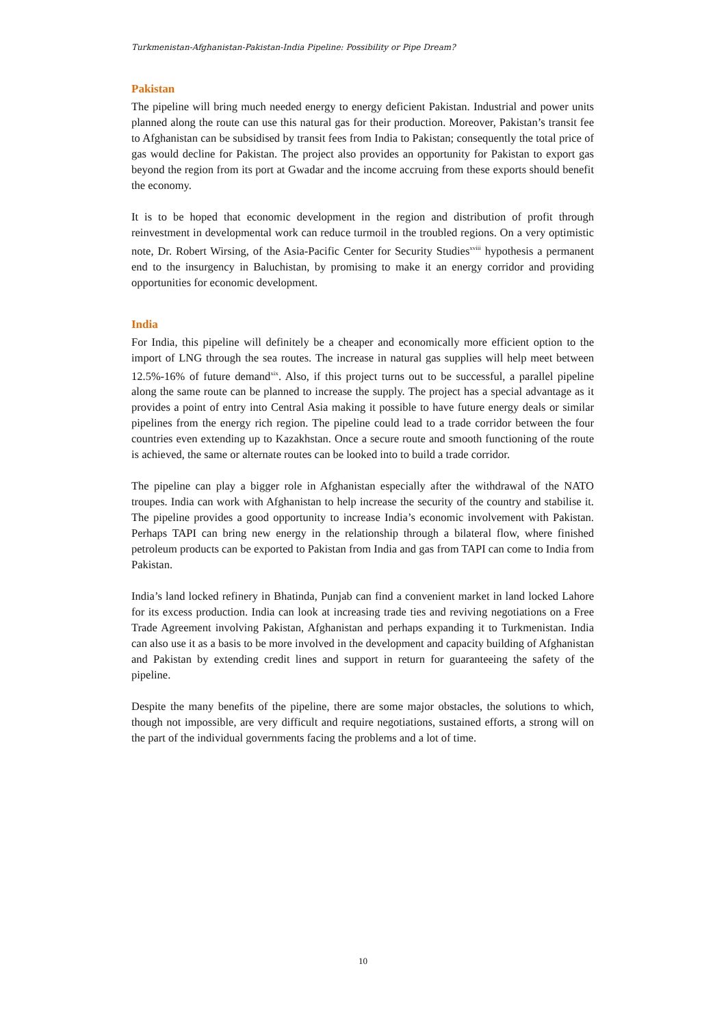Turkmenistan-Afghanistan-Pakistan-India Pipeline: Possibility or Pipe Dream?
Pakistan
The pipeline will bring much needed energy to energy deficient Pakistan. Industrial and power units planned along the route can use this natural gas for their production. Moreover, Pakistan’s transit fee to Afghanistan can be subsidised by transit fees from India to Pakistan; consequently the total price of gas would decline for Pakistan. The project also provides an opportunity for Pakistan to export gas beyond the region from its port at Gwadar and the income accruing from these exports should benefit the economy.
It is to be hoped that economic development in the region and distribution of profit through reinvestment in developmental work can reduce turmoil in the troubled regions. On a very optimistic note, Dr. Robert Wirsing, of the Asia-Pacific Center for Security Studies<sup>xviii</sup> hypothesis a permanent end to the insurgency in Baluchistan, by promising to make it an energy corridor and providing opportunities for economic development.
India
For India, this pipeline will definitely be a cheaper and economically more efficient option to the import of LNG through the sea routes. The increase in natural gas supplies will help meet between 12.5%-16% of future demand<sup>xix</sup>. Also, if this project turns out to be successful, a parallel pipeline along the same route can be planned to increase the supply. The project has a special advantage as it provides a point of entry into Central Asia making it possible to have future energy deals or similar pipelines from the energy rich region. The pipeline could lead to a trade corridor between the four countries even extending up to Kazakhstan. Once a secure route and smooth functioning of the route is achieved, the same or alternate routes can be looked into to build a trade corridor.
The pipeline can play a bigger role in Afghanistan especially after the withdrawal of the NATO troupes. India can work with Afghanistan to help increase the security of the country and stabilise it. The pipeline provides a good opportunity to increase India’s economic involvement with Pakistan. Perhaps TAPI can bring new energy in the relationship through a bilateral flow, where finished petroleum products can be exported to Pakistan from India and gas from TAPI can come to India from Pakistan.
India’s land locked refinery in Bhatinda, Punjab can find a convenient market in land locked Lahore for its excess production. India can look at increasing trade ties and reviving negotiations on a Free Trade Agreement involving Pakistan, Afghanistan and perhaps expanding it to Turkmenistan. India can also use it as a basis to be more involved in the development and capacity building of Afghanistan and Pakistan by extending credit lines and support in return for guaranteeing the safety of the pipeline.
Despite the many benefits of the pipeline, there are some major obstacles, the solutions to which, though not impossible, are very difficult and require negotiations, sustained efforts, a strong will on the part of the individual governments facing the problems and a lot of time.
10